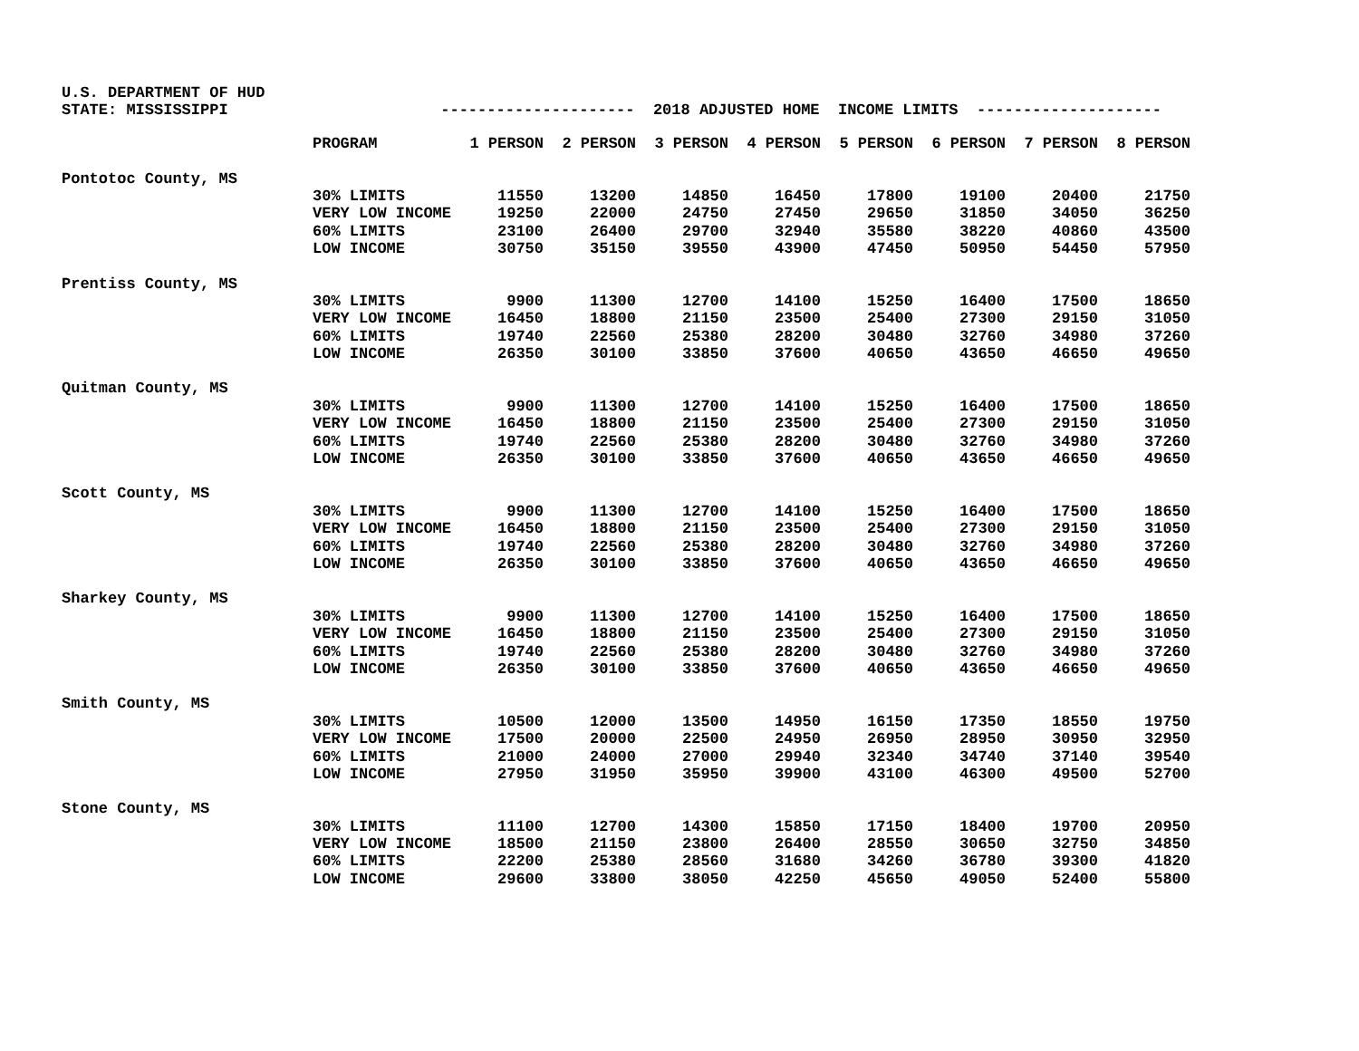U.S. DEPARTMENT OF HUD STATE: MISSISSIPPI --------------------- 2018 ADJUSTED HOME INCOME LIMITS --------------------
| | PROGRAM | 1 PERSON | 2 PERSON | 3 PERSON | 4 PERSON | 5 PERSON | 6 PERSON | 7 PERSON | 8 PERSON |
| Pontotoc County, MS | | | | | | | | | |
| | 30% LIMITS | 11550 | 13200 | 14850 | 16450 | 17800 | 19100 | 20400 | 21750 |
| | VERY LOW INCOME | 19250 | 22000 | 24750 | 27450 | 29650 | 31850 | 34050 | 36250 |
| | 60% LIMITS | 23100 | 26400 | 29700 | 32940 | 35580 | 38220 | 40860 | 43500 |
| | LOW INCOME | 30750 | 35150 | 39550 | 43900 | 47450 | 50950 | 54450 | 57950 |
| Prentiss County, MS | | | | | | | | | |
| | 30% LIMITS | 9900 | 11300 | 12700 | 14100 | 15250 | 16400 | 17500 | 18650 |
| | VERY LOW INCOME | 16450 | 18800 | 21150 | 23500 | 25400 | 27300 | 29150 | 31050 |
| | 60% LIMITS | 19740 | 22560 | 25380 | 28200 | 30480 | 32760 | 34980 | 37260 |
| | LOW INCOME | 26350 | 30100 | 33850 | 37600 | 40650 | 43650 | 46650 | 49650 |
| Quitman County, MS | | | | | | | | | |
| | 30% LIMITS | 9900 | 11300 | 12700 | 14100 | 15250 | 16400 | 17500 | 18650 |
| | VERY LOW INCOME | 16450 | 18800 | 21150 | 23500 | 25400 | 27300 | 29150 | 31050 |
| | 60% LIMITS | 19740 | 22560 | 25380 | 28200 | 30480 | 32760 | 34980 | 37260 |
| | LOW INCOME | 26350 | 30100 | 33850 | 37600 | 40650 | 43650 | 46650 | 49650 |
| Scott County, MS | | | | | | | | | |
| | 30% LIMITS | 9900 | 11300 | 12700 | 14100 | 15250 | 16400 | 17500 | 18650 |
| | VERY LOW INCOME | 16450 | 18800 | 21150 | 23500 | 25400 | 27300 | 29150 | 31050 |
| | 60% LIMITS | 19740 | 22560 | 25380 | 28200 | 30480 | 32760 | 34980 | 37260 |
| | LOW INCOME | 26350 | 30100 | 33850 | 37600 | 40650 | 43650 | 46650 | 49650 |
| Sharkey County, MS | | | | | | | | | |
| | 30% LIMITS | 9900 | 11300 | 12700 | 14100 | 15250 | 16400 | 17500 | 18650 |
| | VERY LOW INCOME | 16450 | 18800 | 21150 | 23500 | 25400 | 27300 | 29150 | 31050 |
| | 60% LIMITS | 19740 | 22560 | 25380 | 28200 | 30480 | 32760 | 34980 | 37260 |
| | LOW INCOME | 26350 | 30100 | 33850 | 37600 | 40650 | 43650 | 46650 | 49650 |
| Smith County, MS | | | | | | | | | |
| | 30% LIMITS | 10500 | 12000 | 13500 | 14950 | 16150 | 17350 | 18550 | 19750 |
| | VERY LOW INCOME | 17500 | 20000 | 22500 | 24950 | 26950 | 28950 | 30950 | 32950 |
| | 60% LIMITS | 21000 | 24000 | 27000 | 29940 | 32340 | 34740 | 37140 | 39540 |
| | LOW INCOME | 27950 | 31950 | 35950 | 39900 | 43100 | 46300 | 49500 | 52700 |
| Stone County, MS | | | | | | | | | |
| | 30% LIMITS | 11100 | 12700 | 14300 | 15850 | 17150 | 18400 | 19700 | 20950 |
| | VERY LOW INCOME | 18500 | 21150 | 23800 | 26400 | 28550 | 30650 | 32750 | 34850 |
| | 60% LIMITS | 22200 | 25380 | 28560 | 31680 | 34260 | 36780 | 39300 | 41820 |
| | LOW INCOME | 29600 | 33800 | 38050 | 42250 | 45650 | 49050 | 52400 | 55800 |